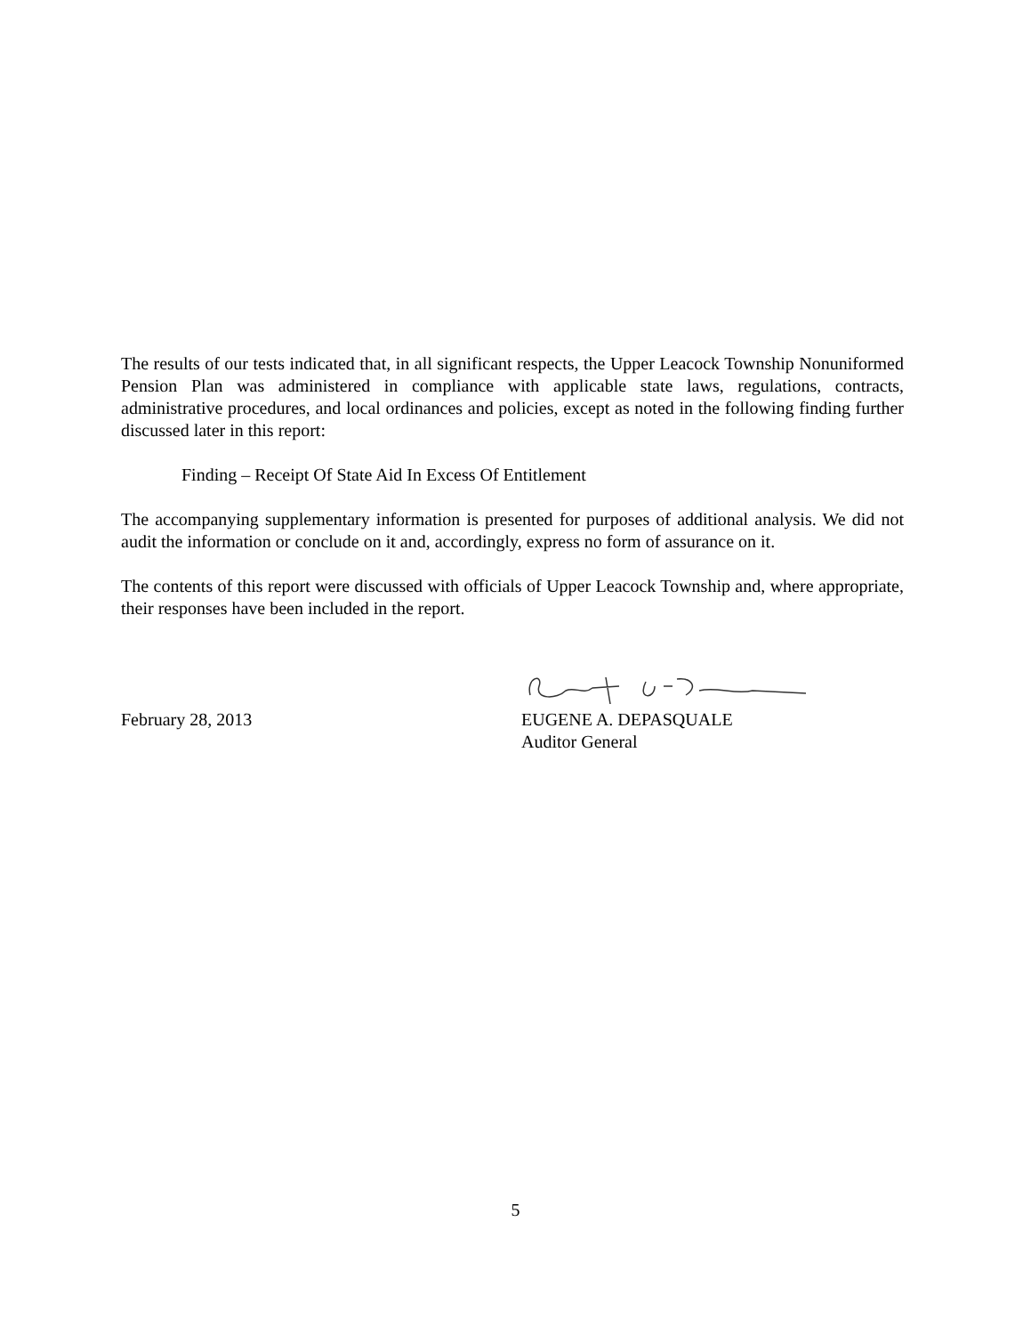The results of our tests indicated that, in all significant respects, the Upper Leacock Township Nonuniformed Pension Plan was administered in compliance with applicable state laws, regulations, contracts, administrative procedures, and local ordinances and policies, except as noted in the following finding further discussed later in this report:
Finding – Receipt Of State Aid In Excess Of Entitlement
The accompanying supplementary information is presented for purposes of additional analysis. We did not audit the information or conclude on it and, accordingly, express no form of assurance on it.
The contents of this report were discussed with officials of Upper Leacock Township and, where appropriate, their responses have been included in the report.
February 28, 2013
EUGENE A. DEPASQUALE
Auditor General
5